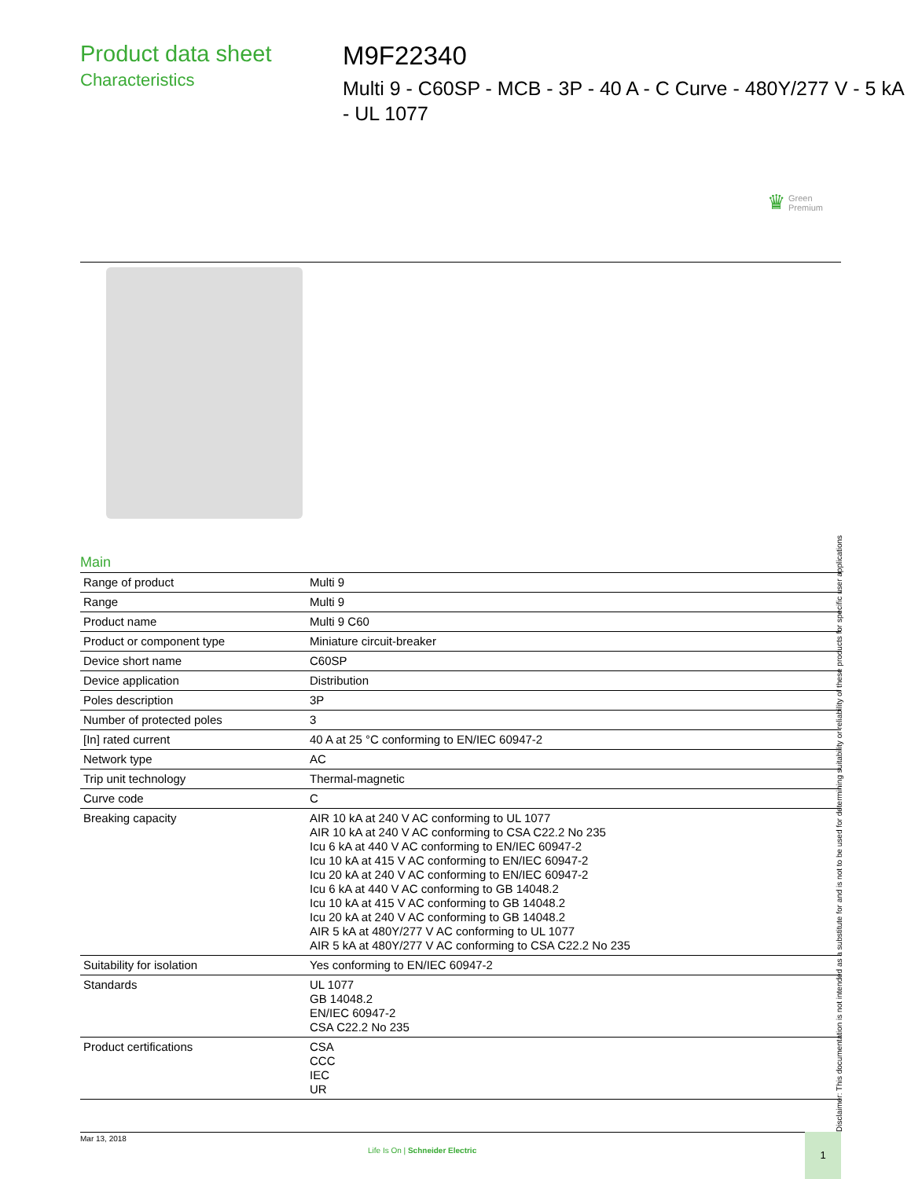Product data sheet
Characteristics
M9F22340
Multi 9 - C60SP - MCB - 3P - 40 A - C Curve - 480Y/277 V - 5 kA - UL 1077
♛ Green
Premium
Main
| Range of product | Multi 9 |
| Range | Multi 9 |
| Product name | Multi 9 C60 |
| Product or component type | Miniature circuit-breaker |
| Device short name | C60SP |
| Device application | Distribution |
| Poles description | 3P |
| Number of protected poles | 3 |
| [In] rated current | 40 A at 25 °C conforming to EN/IEC 60947-2 |
| Network type | AC |
| Trip unit technology | Thermal-magnetic |
| Curve code | C |
| Breaking capacity | AIR 10 kA at 240 V AC conforming to UL 1077 AIR 10 kA at 240 V AC conforming to CSA C22.2 No 235 Icu 6 kA at 440 V AC conforming to EN/IEC 60947-2 Icu 10 kA at 415 V AC conforming to EN/IEC 60947-2 Icu 20 kA at 240 V AC conforming to EN/IEC 60947-2 Icu 6 kA at 440 V AC conforming to GB 14048.2 Icu 10 kA at 415 V AC conforming to GB 14048.2 Icu 20 kA at 240 V AC conforming to GB 14048.2 AIR 5 kA at 480Y/277 V AC conforming to UL 1077 AIR 5 kA at 480Y/277 V AC conforming to CSA C22.2 No 235 |
| Suitability for isolation | Yes conforming to EN/IEC 60947-2 |
| Standards | UL 1077 GB 14048.2 EN/IEC 60947-2 CSA C22.2 No 235 |
| Product certifications | CSA CCC IEC UR |
Disclaimer: This documentation is not intended as a substitute for and is not to be used for determining suitability or reliability of these products for specific user applications
Mar 13, 2018
Life Is On | Schneider Electric
1